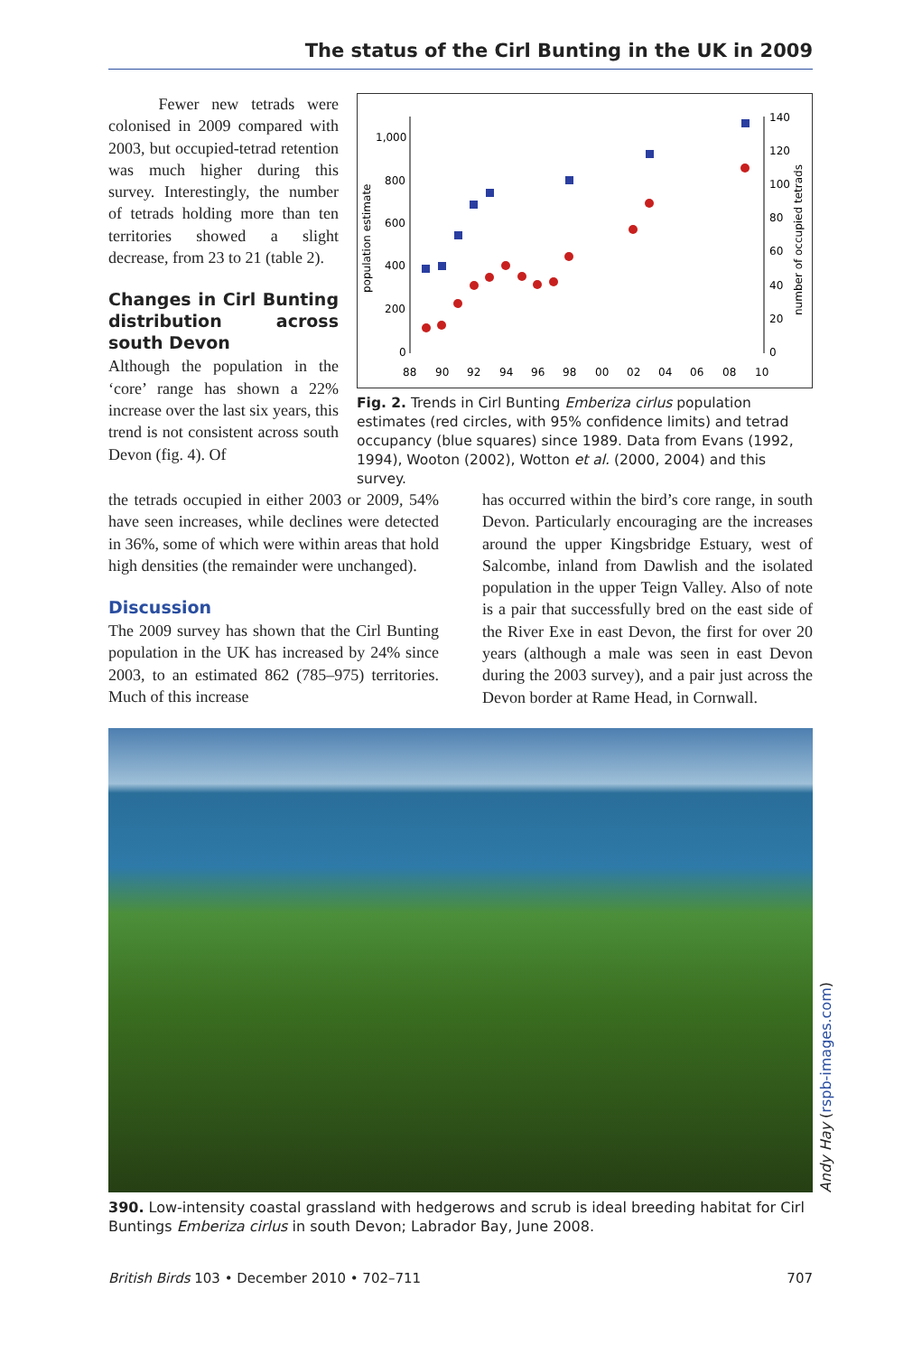The status of the Cirl Bunting in the UK in 2009
Fewer new tetrads were colonised in 2009 compared with 2003, but occupied-tetrad retention was much higher during this survey. Interestingly, the number of tetrads holding more than ten territories showed a slight decrease, from 23 to 21 (table 2).
Changes in Cirl Bunting distribution across south Devon
Although the population in the ‘core’ range has shown a 22% increase over the last six years, this trend is not consistent across south Devon (fig. 4). Of
1,000
800
600
400
200
0
140
120
100
80
60
40
20
0
population estimate
number of occupied tetrads
88
90
92
94
96
98
00
02
04
06
08
10
Fig. 2. Trends in Cirl Bunting Emberiza cirlus population estimates (red circles, with 95% confidence limits) and tetrad occupancy (blue squares) since 1989. Data from Evans (1992, 1994), Wooton (2002), Wotton et al. (2000, 2004) and this survey.
the tetrads occupied in either 2003 or 2009, 54% have seen increases, while declines were detected in 36%, some of which were within areas that hold high densities (the remainder were unchanged).
Discussion
The 2009 survey has shown that the Cirl Bunting population in the UK has increased by 24% since 2003, to an estimated 862 (785–975) territories. Much of this increase
has occurred within the bird’s core range, in south Devon. Particularly encouraging are the increases around the upper Kingsbridge Estuary, west of Salcombe, inland from Dawlish and the isolated population in the upper Teign Valley. Also of note is a pair that successfully bred on the east side of the River Exe in east Devon, the first for over 20 years (although a male was seen in east Devon during the 2003 survey), and a pair just across the Devon border at Rame Head, in Cornwall.
Andy Hay (rspb-images.com)
390. Low-intensity coastal grassland with hedgerows and scrub is ideal breeding habitat for Cirl Buntings Emberiza cirlus in south Devon; Labrador Bay, June 2008.
British Birds 103 • December 2010 • 702–711 707